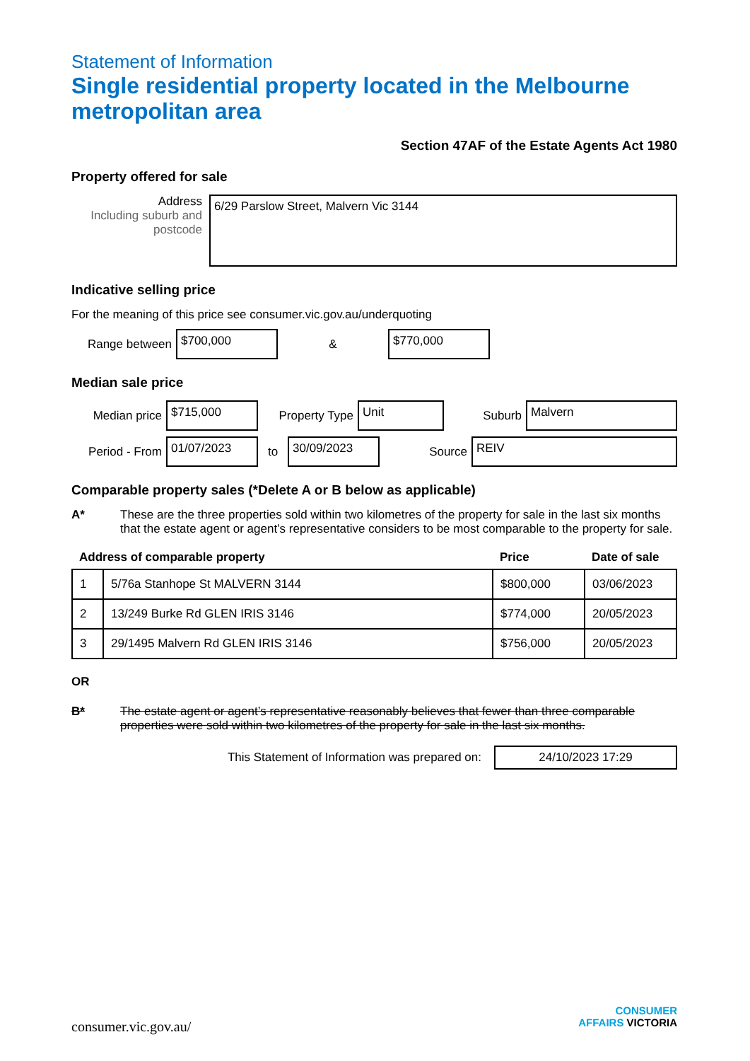Statement of Information
Single residential property located in the Melbourne metropolitan area
Section 47AF of the Estate Agents Act 1980
Property offered for sale
Address
Including suburb and postcode
6/29 Parslow Street, Malvern Vic 3144
Indicative selling price
For the meaning of this price see consumer.vic.gov.au/underquoting
Range between
$700,000
&
$770,000
Median sale price
Median price
$715,000
Property Type
Unit
Suburb
Malvern
Period - From
01/07/2023
to
30/09/2023
Source
REIV
Comparable property sales (*Delete A or B below as applicable)
A* These are the three properties sold within two kilometres of the property for sale in the last six months that the estate agent or agent’s representative considers to be most comparable to the property for sale.
| Address of comparable property | | Price | Date of sale |
| --- | --- | --- | --- |
| 1 | 5/76a Stanhope St MALVERN 3144 | $800,000 | 03/06/2023 |
| 2 | 13/249 Burke Rd GLEN IRIS 3146 | $774,000 | 20/05/2023 |
| 3 | 29/1495 Malvern Rd GLEN IRIS 3146 | $756,000 | 20/05/2023 |
OR
B* The estate agent or agent’s representative reasonably believes that fewer than three comparable properties were sold within two kilometres of the property for sale in the last six months.
This Statement of Information was prepared on:
24/10/2023 17:29
consumer.vic.gov.au/
CONSUMER
AFFAIRS VICTORIA